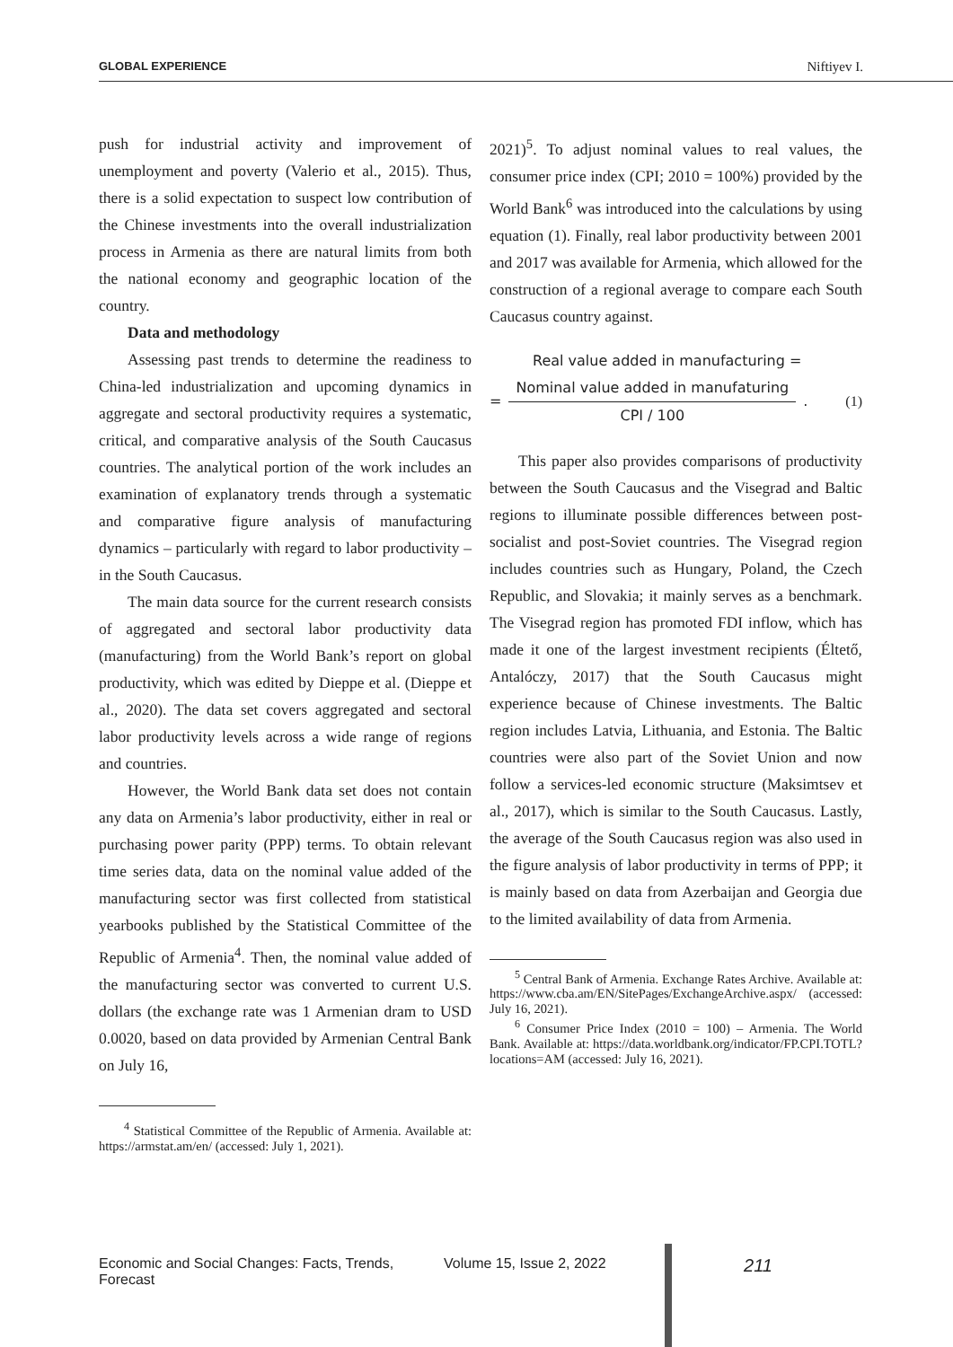GLOBAL EXPERIENCE Niftiyev I.
push for industrial activity and improvement of unemployment and poverty (Valerio et al., 2015). Thus, there is a solid expectation to suspect low contribution of the Chinese investments into the overall industrialization process in Armenia as there are natural limits from both the national economy and geographic location of the country.
Data and methodology
Assessing past trends to determine the readiness to China-led industrialization and upcoming dynamics in aggregate and sectoral productivity requires a systematic, critical, and comparative analysis of the South Caucasus countries. The analytical portion of the work includes an examination of explanatory trends through a systematic and comparative figure analysis of manufacturing dynamics – particularly with regard to labor productivity – in the South Caucasus.
The main data source for the current research consists of aggregated and sectoral labor productivity data (manufacturing) from the World Bank’s report on global productivity, which was edited by Dieppe et al. (Dieppe et al., 2020). The data set covers aggregated and sectoral labor productivity levels across a wide range of regions and countries.
However, the World Bank data set does not contain any data on Armenia’s labor productivity, either in real or purchasing power parity (PPP) terms. To obtain relevant time series data, data on the nominal value added of the manufacturing sector was first collected from statistical yearbooks published by the Statistical Committee of the Republic of Armenia<sup>4</sup>. Then, the nominal value added of the manufacturing sector was converted to current U.S. dollars (the exchange rate was 1 Armenian dram to USD 0.0020, based on data provided by Armenian Central Bank on July 16,
<sup>4</sup> Statistical Committee of the Republic of Armenia. Available at: https://armstat.am/en/ (accessed: July 1, 2021).
2021)<sup>5</sup>. To adjust nominal values to real values, the consumer price index (CPI; 2010 = 100%) provided by the World Bank<sup>6</sup> was introduced into the calculations by using equation (1). Finally, real labor productivity between 2001 and 2017 was available for Armenia, which allowed for the construction of a regional average to compare each South Caucasus country against.
Real value added in manufacturing =
=
Nominal value added in manufaturing
CPI / 100
. (1)
This paper also provides comparisons of productivity between the South Caucasus and the Visegrad and Baltic regions to illuminate possible differences between post-socialist and post-Soviet countries. The Visegrad region includes countries such as Hungary, Poland, the Czech Republic, and Slovakia; it mainly serves as a benchmark. The Visegrad region has promoted FDI inflow, which has made it one of the largest investment recipients (Éltető, Antalóczy, 2017) that the South Caucasus might experience because of Chinese investments. The Baltic region includes Latvia, Lithuania, and Estonia. The Baltic countries were also part of the Soviet Union and now follow a services-led economic structure (Maksimtsev et al., 2017), which is similar to the South Caucasus. Lastly, the average of the South Caucasus region was also used in the figure analysis of labor productivity in terms of PPP; it is mainly based on data from Azerbaijan and Georgia due to the limited availability of data from Armenia.
<sup>5</sup> Central Bank of Armenia. Exchange Rates Archive. Available at: https://www.cba.am/EN/SitePages/ExchangeArchive.aspx/ (accessed: July 16, 2021).
<sup>6</sup> Consumer Price Index (2010 = 100) – Armenia. The World Bank. Available at: https://data.worldbank.org/indicator/FP.CPI.TOTL?locations=AM (accessed: July 16, 2021).
Economic and Social Changes: Facts, Trends, Forecast Volume 15, Issue 2, 2022 211